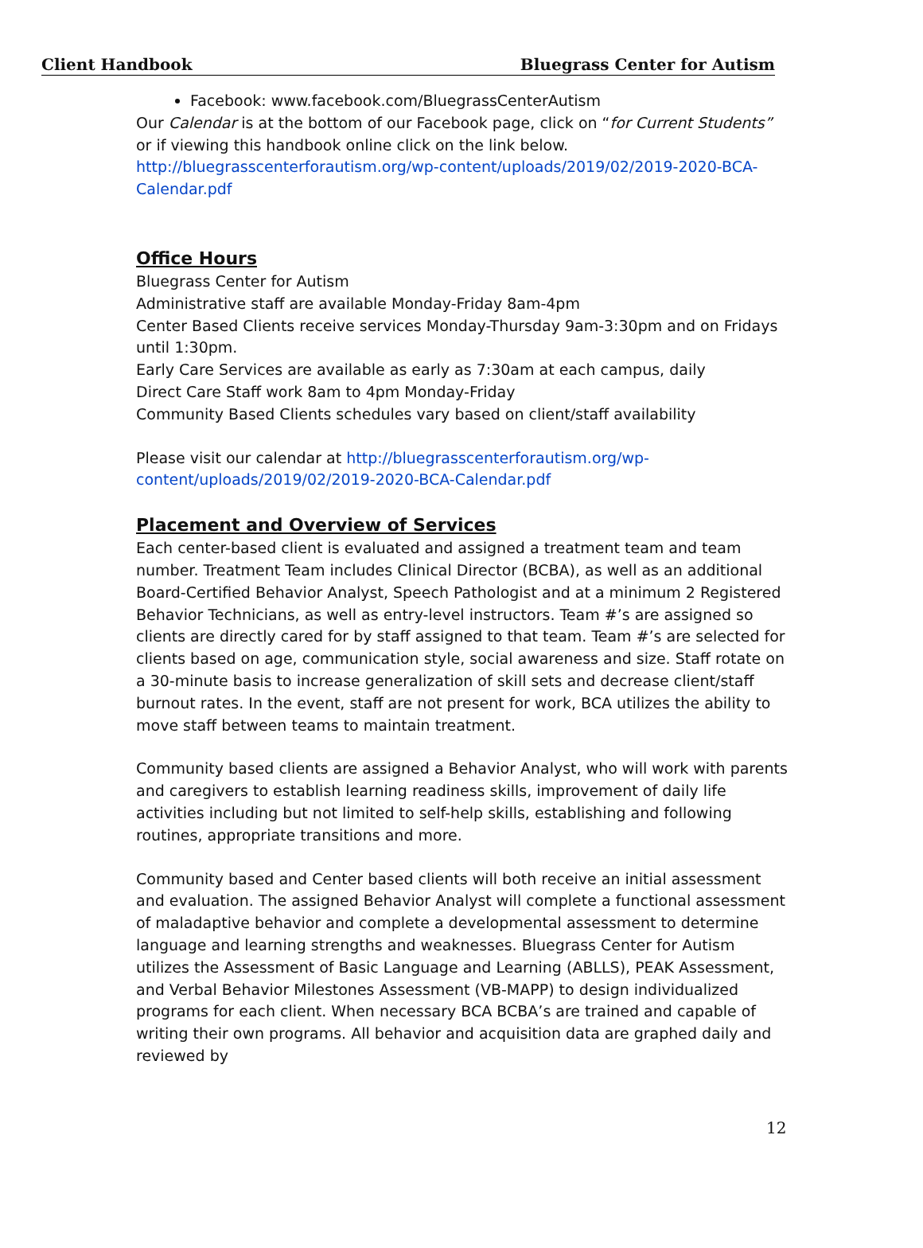Client Handbook Bluegrass Center for Autism
Facebook: www.facebook.com/BluegrassCenterAutism
Our Calendar is at the bottom of our Facebook page, click on “for Current Students” or if viewing this handbook online click on the link below.
http://bluegrasscenterforautism.org/wp-content/uploads/2019/02/2019-2020-BCA-Calendar.pdf
Office Hours
Bluegrass Center for Autism
Administrative staff are available Monday-Friday 8am-4pm
Center Based Clients receive services Monday-Thursday 9am-3:30pm and on Fridays until 1:30pm.
Early Care Services are available as early as 7:30am at each campus, daily
Direct Care Staff work 8am to 4pm Monday-Friday
Community Based Clients schedules vary based on client/staff availability
Please visit our calendar at http://bluegrasscenterforautism.org/wp-content/uploads/2019/02/2019-2020-BCA-Calendar.pdf
Placement and Overview of Services
Each center-based client is evaluated and assigned a treatment team and team number. Treatment Team includes Clinical Director (BCBA), as well as an additional Board-Certified Behavior Analyst, Speech Pathologist and at a minimum 2 Registered Behavior Technicians, as well as entry-level instructors. Team #’s are assigned so clients are directly cared for by staff assigned to that team. Team #’s are selected for clients based on age, communication style, social awareness and size. Staff rotate on a 30-minute basis to increase generalization of skill sets and decrease client/staff burnout rates. In the event, staff are not present for work, BCA utilizes the ability to move staff between teams to maintain treatment.
Community based clients are assigned a Behavior Analyst, who will work with parents and caregivers to establish learning readiness skills, improvement of daily life activities including but not limited to self-help skills, establishing and following routines, appropriate transitions and more.
Community based and Center based clients will both receive an initial assessment and evaluation. The assigned Behavior Analyst will complete a functional assessment of maladaptive behavior and complete a developmental assessment to determine language and learning strengths and weaknesses. Bluegrass Center for Autism utilizes the Assessment of Basic Language and Learning (ABLLS), PEAK Assessment, and Verbal Behavior Milestones Assessment (VB-MAPP) to design individualized programs for each client. When necessary BCA BCBA’s are trained and capable of writing their own programs. All behavior and acquisition data are graphed daily and reviewed by
12